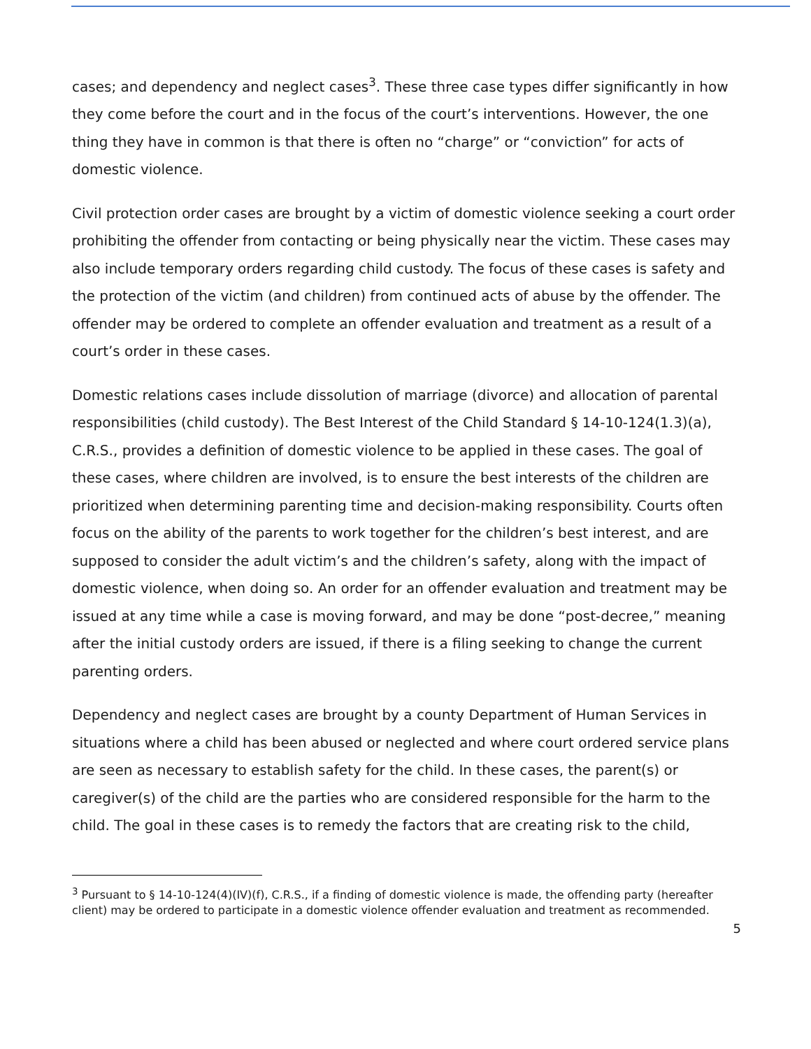cases; and dependency and neglect cases<sup>3</sup>. These three case types differ significantly in how they come before the court and in the focus of the court’s interventions. However, the one thing they have in common is that there is often no “charge” or “conviction” for acts of domestic violence.
Civil protection order cases are brought by a victim of domestic violence seeking a court order prohibiting the offender from contacting or being physically near the victim. These cases may also include temporary orders regarding child custody. The focus of these cases is safety and the protection of the victim (and children) from continued acts of abuse by the offender. The offender may be ordered to complete an offender evaluation and treatment as a result of a court’s order in these cases.
Domestic relations cases include dissolution of marriage (divorce) and allocation of parental responsibilities (child custody). The Best Interest of the Child Standard § 14-10-124(1.3)(a), C.R.S., provides a definition of domestic violence to be applied in these cases. The goal of these cases, where children are involved, is to ensure the best interests of the children are prioritized when determining parenting time and decision-making responsibility. Courts often focus on the ability of the parents to work together for the children’s best interest, and are supposed to consider the adult victim’s and the children’s safety, along with the impact of domestic violence, when doing so. An order for an offender evaluation and treatment may be issued at any time while a case is moving forward, and may be done “post-decree,” meaning after the initial custody orders are issued, if there is a filing seeking to change the current parenting orders.
Dependency and neglect cases are brought by a county Department of Human Services in situations where a child has been abused or neglected and where court ordered service plans are seen as necessary to establish safety for the child. In these cases, the parent(s) or caregiver(s) of the child are the parties who are considered responsible for the harm to the child. The goal in these cases is to remedy the factors that are creating risk to the child,
<sup>3</sup> Pursuant to § 14-10-124(4)(IV)(f), C.R.S., if a finding of domestic violence is made, the offending party (hereafter client) may be ordered to participate in a domestic violence offender evaluation and treatment as recommended.
5